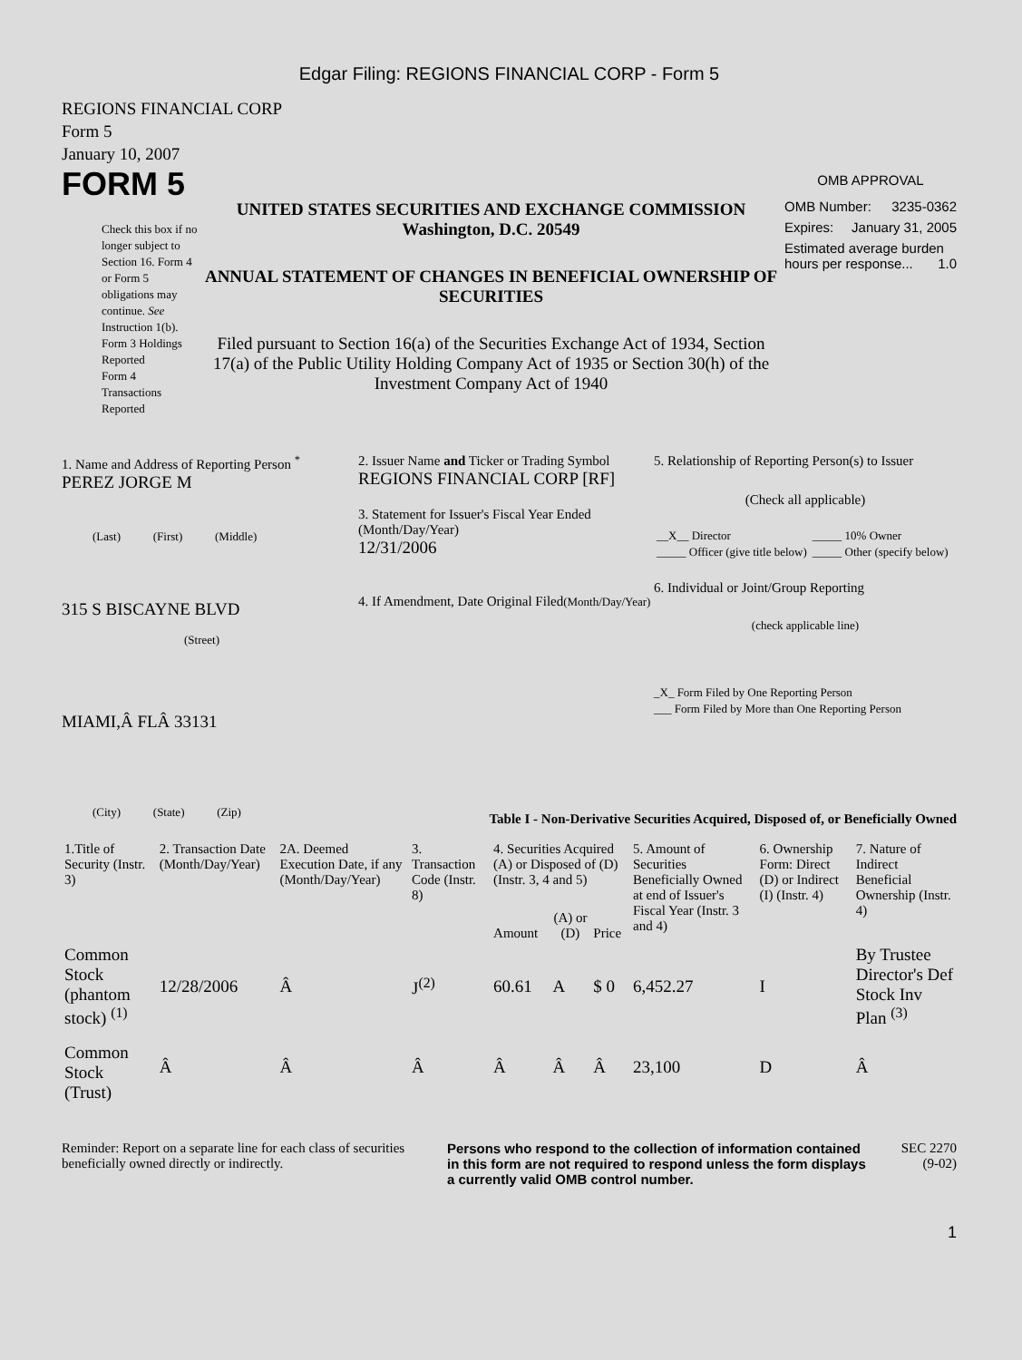Edgar Filing: REGIONS FINANCIAL CORP - Form 5
REGIONS FINANCIAL CORP
Form 5
January 10, 2007
FORM 5
Check this box if no longer subject to Section 16. Form 4 or Form 5 obligations may continue. See Instruction 1(b).
Form 3 Holdings Reported
Form 4 Transactions Reported
UNITED STATES SECURITIES AND EXCHANGE COMMISSION
Washington, D.C. 20549
ANNUAL STATEMENT OF CHANGES IN BENEFICIAL OWNERSHIP OF SECURITIES
Filed pursuant to Section 16(a) of the Securities Exchange Act of 1934, Section 17(a) of the Public Utility Holding Company Act of 1935 or Section 30(h) of the Investment Company Act of 1940
OMB APPROVAL
OMB Number: 3235-0362
Expires: January 31, 2005
Estimated average burden hours per response... 1.0
1. Name and Address of Reporting Person <sup>*</sup>
PEREZ JORGE M
(Last) (First) (Middle)
315 S BISCAYNE BLVD
(Street)
MIAMI,Â FLÂ 33131
(City) (State) (Zip)
2. Issuer Name and Ticker or Trading Symbol
REGIONS FINANCIAL CORP [RF]
3. Statement for Issuer's Fiscal Year Ended (Month/Day/Year)
12/31/2006
4. If Amendment, Date Original Filed(Month/Day/Year)
5. Relationship of Reporting Person(s) to Issuer
(Check all applicable)
| __X__ Director _____ Officer (give title below) | _____ 10% Owner _____ Other (specify below) |
6. Individual or Joint/Group Reporting
(check applicable line)
_X_ Form Filed by One Reporting Person
___ Form Filed by More than One Reporting Person
Table I - Non-Derivative Securities Acquired, Disposed of, or Beneficially Owned
| 1.Title of Security (Instr. 3) | 2. Transaction Date (Month/Day/Year) | 2A. Deemed Execution Date, if any (Month/Day/Year) | 3. Transaction Code (Instr. 8) | 4. Securities Acquired (A) or Disposed of (D) (Instr. 3, 4 and 5) | | | 5. Amount of Securities Beneficially Owned at end of Issuer's Fiscal Year (Instr. 3 and 4) | 6. Ownership Form: Direct (D) or Indirect (I) (Instr. 4) | 7. Nature of Indirect Beneficial Ownership (Instr. 4) |
| --- | --- | --- | --- | --- | --- | --- | --- | --- | --- |
| | | | | Amount | (A) or (D) | Price | | | |
| Common Stock (phantom stock) <sup>(1)</sup> | 12/28/2006 | Â | J<sup>(2)</sup> | 60.61 | A | $ 0 | 6,452.27 | I | By Trustee Director's Def Stock Inv Plan <sup>(3)</sup> |
| Common Stock (Trust) | Â | Â | Â | Â | Â | Â | 23,100 | D | Â |
Reminder: Report on a separate line for each class of securities beneficially owned directly or indirectly.
Persons who respond to the collection of information contained in this form are not required to respond unless the form displays a currently valid OMB control number.
SEC 2270
(9-02)
1